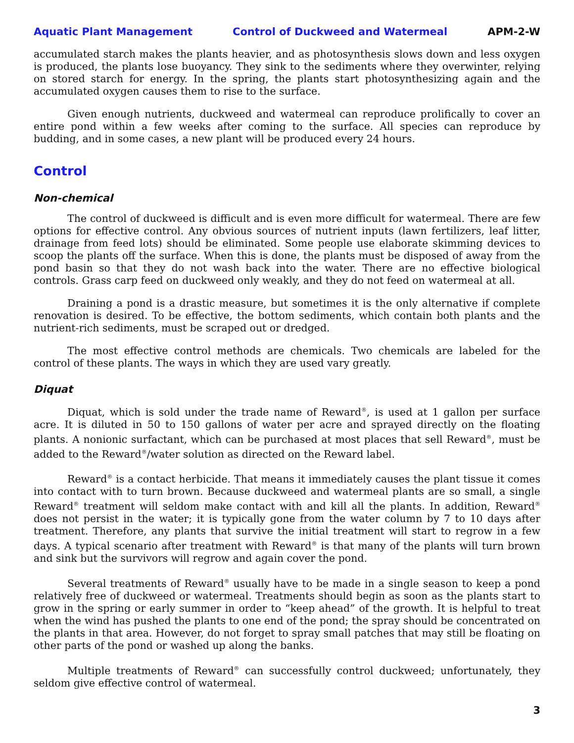Aquatic Plant Management Control of Duckweed and Watermeal APM-2-W
accumulated starch makes the plants heavier, and as photosynthesis slows down and less oxygen is produced, the plants lose buoyancy. They sink to the sediments where they overwinter, relying on stored starch for energy. In the spring, the plants start photosynthesizing again and the accumulated oxygen causes them to rise to the surface.
Given enough nutrients, duckweed and watermeal can reproduce prolifically to cover an entire pond within a few weeks after coming to the surface. All species can reproduce by budding, and in some cases, a new plant will be produced every 24 hours.
Control
Non-chemical
The control of duckweed is difficult and is even more difficult for watermeal. There are few options for effective control. Any obvious sources of nutrient inputs (lawn fertilizers, leaf litter, drainage from feed lots) should be eliminated. Some people use elaborate skimming devices to scoop the plants off the surface. When this is done, the plants must be disposed of away from the pond basin so that they do not wash back into the water. There are no effective biological controls. Grass carp feed on duckweed only weakly, and they do not feed on watermeal at all.
Draining a pond is a drastic measure, but sometimes it is the only alternative if complete renovation is desired. To be effective, the bottom sediments, which contain both plants and the nutrient-rich sediments, must be scraped out or dredged.
The most effective control methods are chemicals. Two chemicals are labeled for the control of these plants. The ways in which they are used vary greatly.
Diquat
Diquat, which is sold under the trade name of Reward<sup>®</sup>, is used at 1 gallon per surface acre. It is diluted in 50 to 150 gallons of water per acre and sprayed directly on the floating plants. A nonionic surfactant, which can be purchased at most places that sell Reward<sup>®</sup>, must be added to the Reward<sup>®</sup>/water solution as directed on the Reward label.
Reward<sup>®</sup> is a contact herbicide. That means it immediately causes the plant tissue it comes into contact with to turn brown. Because duckweed and watermeal plants are so small, a single Reward<sup>®</sup> treatment will seldom make contact with and kill all the plants. In addition, Reward<sup>®</sup> does not persist in the water; it is typically gone from the water column by 7 to 10 days after treatment. Therefore, any plants that survive the initial treatment will start to regrow in a few days. A typical scenario after treatment with Reward<sup>®</sup> is that many of the plants will turn brown and sink but the survivors will regrow and again cover the pond.
Several treatments of Reward<sup>®</sup> usually have to be made in a single season to keep a pond relatively free of duckweed or watermeal. Treatments should begin as soon as the plants start to grow in the spring or early summer in order to “keep ahead” of the growth. It is helpful to treat when the wind has pushed the plants to one end of the pond; the spray should be concentrated on the plants in that area. However, do not forget to spray small patches that may still be floating on other parts of the pond or washed up along the banks.
Multiple treatments of Reward<sup>®</sup> can successfully control duckweed; unfortunately, they seldom give effective control of watermeal.
3